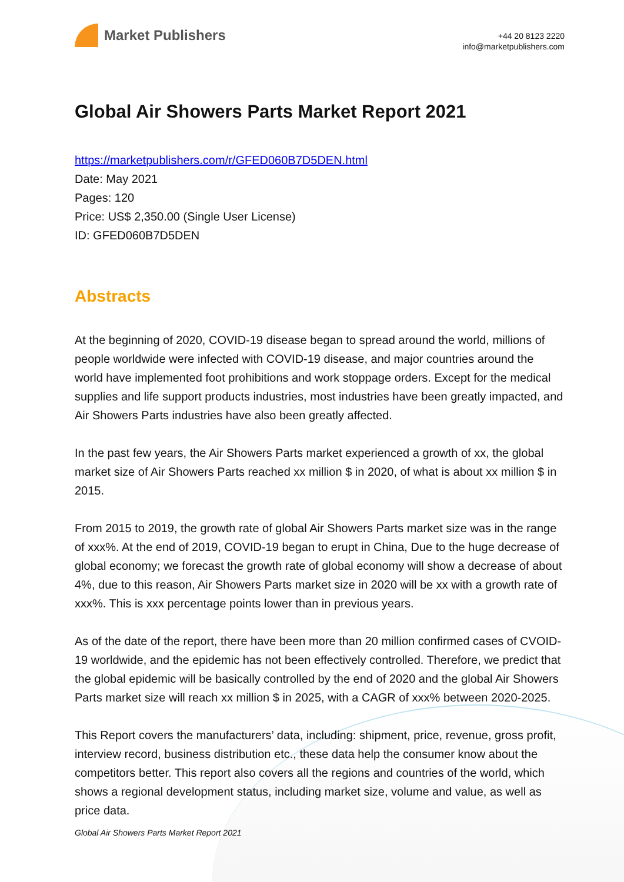Market Publishers
+44 20 8123 2220
info@marketpublishers.com
Global Air Showers Parts Market Report 2021
https://marketpublishers.com/r/GFED060B7D5DEN.html
Date: May 2021
Pages: 120
Price: US$ 2,350.00 (Single User License)
ID: GFED060B7D5DEN
Abstracts
At the beginning of 2020, COVID-19 disease began to spread around the world, millions of people worldwide were infected with COVID-19 disease, and major countries around the world have implemented foot prohibitions and work stoppage orders. Except for the medical supplies and life support products industries, most industries have been greatly impacted, and Air Showers Parts industries have also been greatly affected.
In the past few years, the Air Showers Parts market experienced a growth of xx, the global market size of Air Showers Parts reached xx million $ in 2020, of what is about xx million $ in 2015.
From 2015 to 2019, the growth rate of global Air Showers Parts market size was in the range of xxx%. At the end of 2019, COVID-19 began to erupt in China, Due to the huge decrease of global economy; we forecast the growth rate of global economy will show a decrease of about 4%, due to this reason, Air Showers Parts market size in 2020 will be xx with a growth rate of xxx%. This is xxx percentage points lower than in previous years.
As of the date of the report, there have been more than 20 million confirmed cases of CVOID-19 worldwide, and the epidemic has not been effectively controlled. Therefore, we predict that the global epidemic will be basically controlled by the end of 2020 and the global Air Showers Parts market size will reach xx million $ in 2025, with a CAGR of xxx% between 2020-2025.
This Report covers the manufacturers’ data, including: shipment, price, revenue, gross profit, interview record, business distribution etc., these data help the consumer know about the competitors better. This report also covers all the regions and countries of the world, which shows a regional development status, including market size, volume and value, as well as price data.
Global Air Showers Parts Market Report 2021